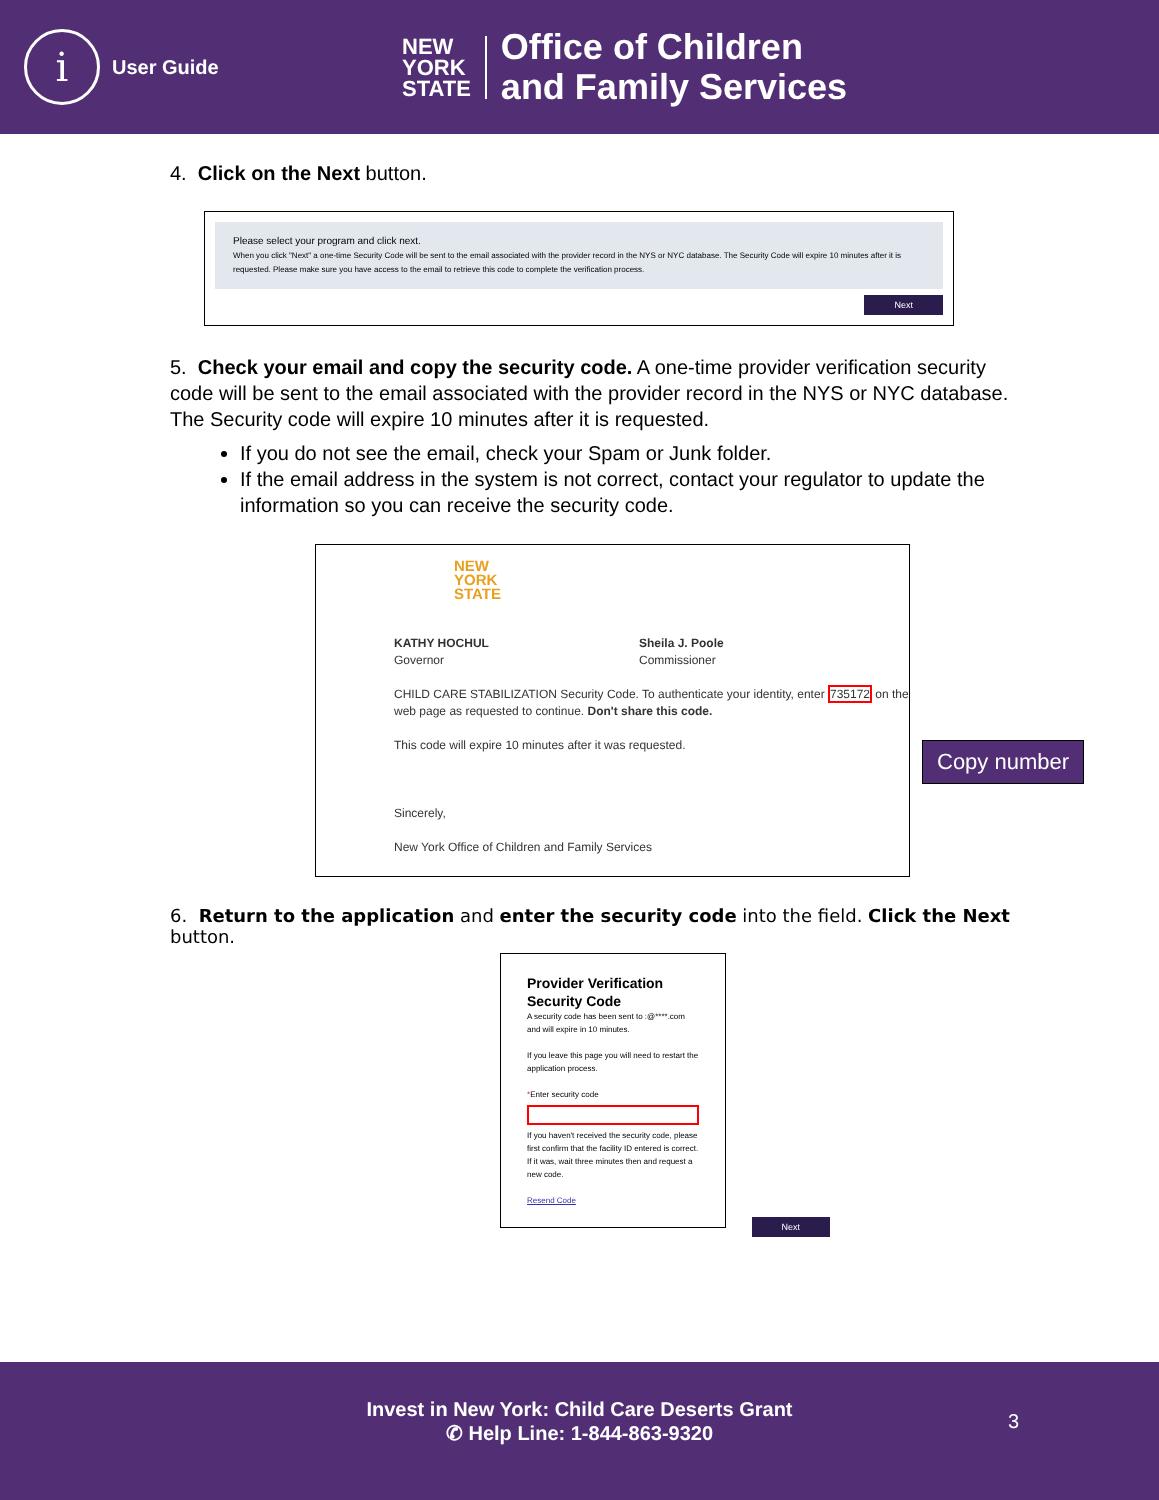i
User Guide
NEW
YORK
STATE
Office of Children
and Family Services
4. Click on the Next button.
Please select your program and click next.
When you click "Next" a one-time Security Code will be sent to the email associated with the provider record in the NYS or NYC database. The Security Code will expire 10 minutes after it is requested. Please make sure you have access to the email to retrieve this code to complete the verification process.
Next
5. Check your email and copy the security code. A one-time provider verification security code will be sent to the email associated with the provider record in the NYS or NYC database. The Security code will expire 10 minutes after it is requested.
If you do not see the email, check your Spam or Junk folder.
If the email address in the system is not correct, contact your regulator to update the information so you can receive the security code.
NEW
YORK
STATE
KATHY HOCHUL
Governor
Sheila J. Poole
Commissioner
CHILD CARE STABILIZATION Security Code. To authenticate your identity, enter 735172 on the web page as requested to continue. Don't share this code.
This code will expire 10 minutes after it was requested.
Sincerely,
New York Office of Children and Family Services
6. Return to the application and enter the security code into the field. Click the Next button.
Provider Verification Security Code
A security code has been sent to :@****.com and will expire in 10 minutes.
If you leave this page you will need to restart the application process.
*Enter security code
If you haven't received the security code, please first confirm that the facility ID entered is correct. If it was, wait three minutes then and request a new code.
Resend Code
Next
Copy number
Invest in New York: Child Care Deserts Grant
✆ Help Line: 1-844-863-9320
3